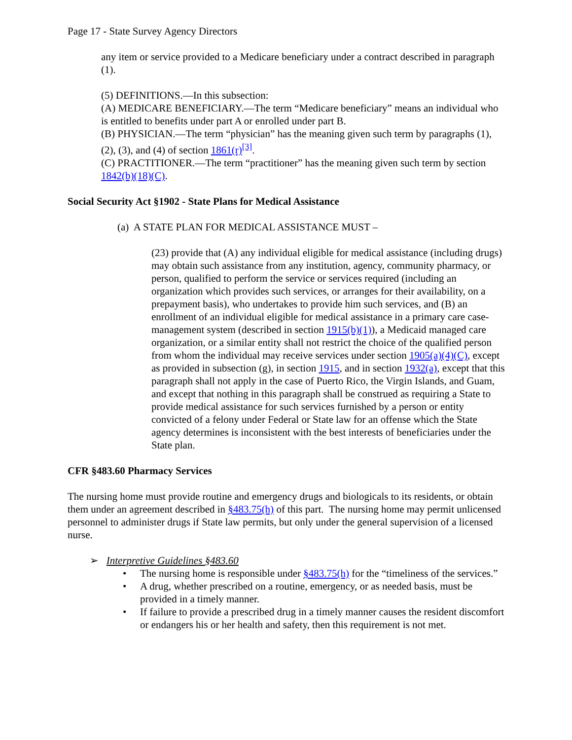Page 17 - State Survey Agency Directors
any item or service provided to a Medicare beneficiary under a contract described in paragraph (1).
(5) DEFINITIONS.—In this subsection:
(A) MEDICARE BENEFICIARY.—The term “Medicare beneficiary” means an individual who is entitled to benefits under part A or enrolled under part B.
(B) PHYSICIAN.—The term “physician” has the meaning given such term by paragraphs (1), (2), (3), and (4) of section 1861(r)<sup>[3]</sup>.
(C) PRACTITIONER.—The term “practitioner” has the meaning given such term by section 1842(b)(18)(C).
Social Security Act §1902 - State Plans for Medical Assistance
(a) A STATE PLAN FOR MEDICAL ASSISTANCE MUST –
(23) provide that (A) any individual eligible for medical assistance (including drugs) may obtain such assistance from any institution, agency, community pharmacy, or person, qualified to perform the service or services required (including an organization which provides such services, or arranges for their availability, on a prepayment basis), who undertakes to provide him such services, and (B) an enrollment of an individual eligible for medical assistance in a primary care case-management system (described in section 1915(b)(1)), a Medicaid managed care organization, or a similar entity shall not restrict the choice of the qualified person from whom the individual may receive services under section 1905(a)(4)(C), except as provided in subsection (g), in section 1915, and in section 1932(a), except that this paragraph shall not apply in the case of Puerto Rico, the Virgin Islands, and Guam, and except that nothing in this paragraph shall be construed as requiring a State to provide medical assistance for such services furnished by a person or entity convicted of a felony under Federal or State law for an offense which the State agency determines is inconsistent with the best interests of beneficiaries under the State plan.
CFR §483.60 Pharmacy Services
The nursing home must provide routine and emergency drugs and biologicals to its residents, or obtain them under an agreement described in §483.75(h) of this part. The nursing home may permit unlicensed personnel to administer drugs if State law permits, but only under the general supervision of a licensed nurse.
➢ Interpretive Guidelines §483.60
• The nursing home is responsible under §483.75(h) for the “timeliness of the services.”
• A drug, whether prescribed on a routine, emergency, or as needed basis, must be provided in a timely manner.
• If failure to provide a prescribed drug in a timely manner causes the resident discomfort or endangers his or her health and safety, then this requirement is not met.